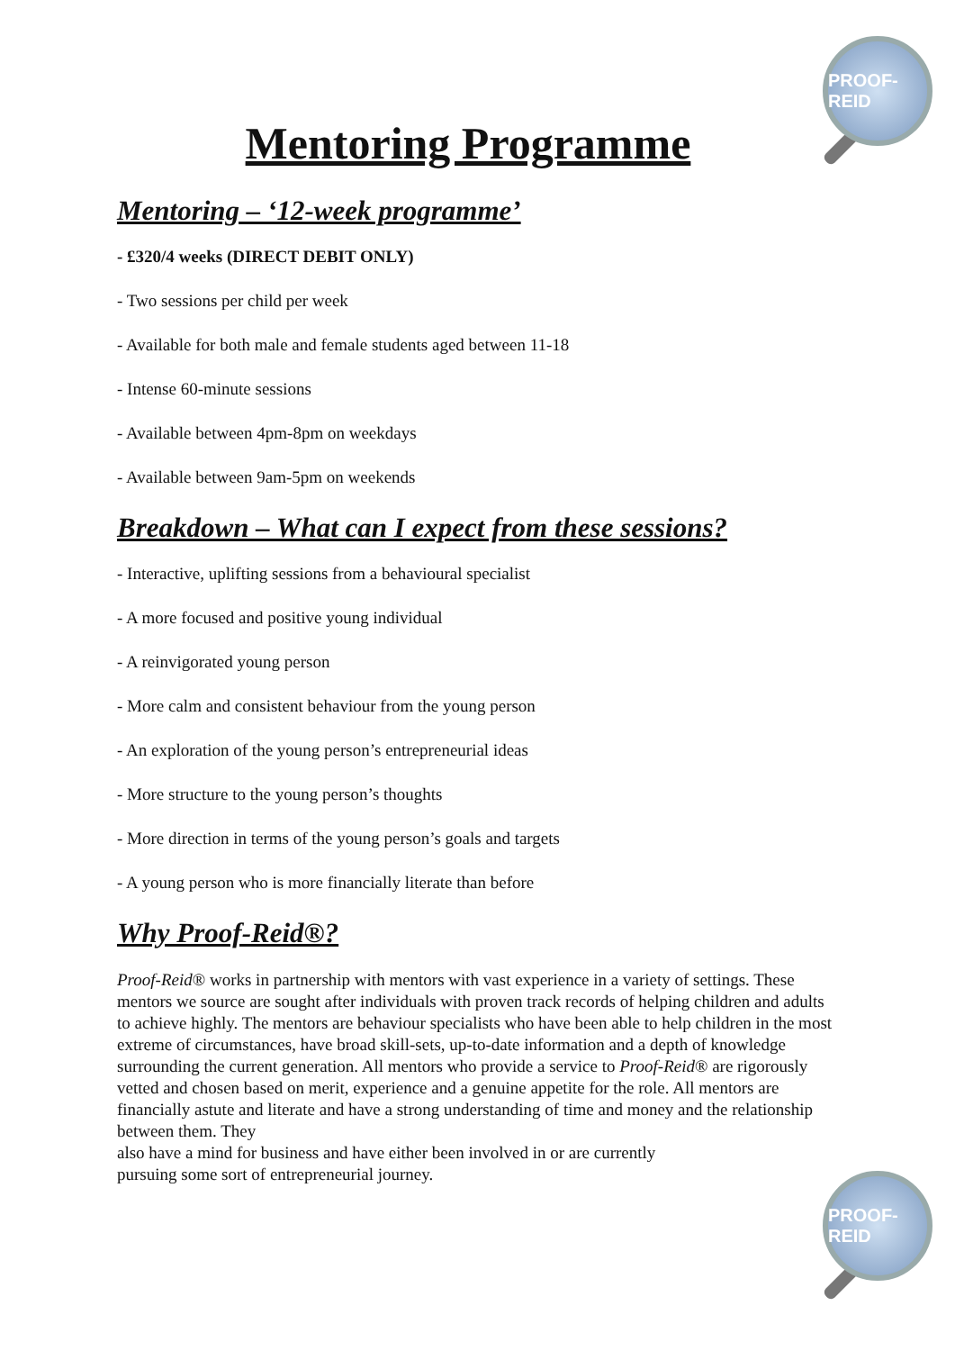PROOF-REID
PROOF-REID
Mentoring Programme
Mentoring – ‘12-week programme’
- £320/4 weeks (DIRECT DEBIT ONLY)
- Two sessions per child per week
- Available for both male and female students aged between 11-18
- Intense 60-minute sessions
- Available between 4pm-8pm on weekdays
- Available between 9am-5pm on weekends
Breakdown – What can I expect from these sessions?
- Interactive, uplifting sessions from a behavioural specialist
- A more focused and positive young individual
- A reinvigorated young person
- More calm and consistent behaviour from the young person
- An exploration of the young person’s entrepreneurial ideas
- More structure to the young person’s thoughts
- More direction in terms of the young person’s goals and targets
- A young person who is more financially literate than before
Why Proof-Reid®?
Proof-Reid® works in partnership with mentors with vast experience in a variety of settings. These mentors we source are sought after individuals with proven track records of helping children and adults to achieve highly. The mentors are behaviour specialists who have been able to help children in the most extreme of circumstances, have broad skill-sets, up-to-date information and a depth of knowledge surrounding the current generation. All mentors who provide a service to Proof-Reid® are rigorously vetted and chosen based on merit, experience and a genuine appetite for the role. All mentors are financially astute and literate and have a strong understanding of time and money and the relationship between them. They
also have a mind for business and have either been involved in or are currently
pursuing some sort of entrepreneurial journey.